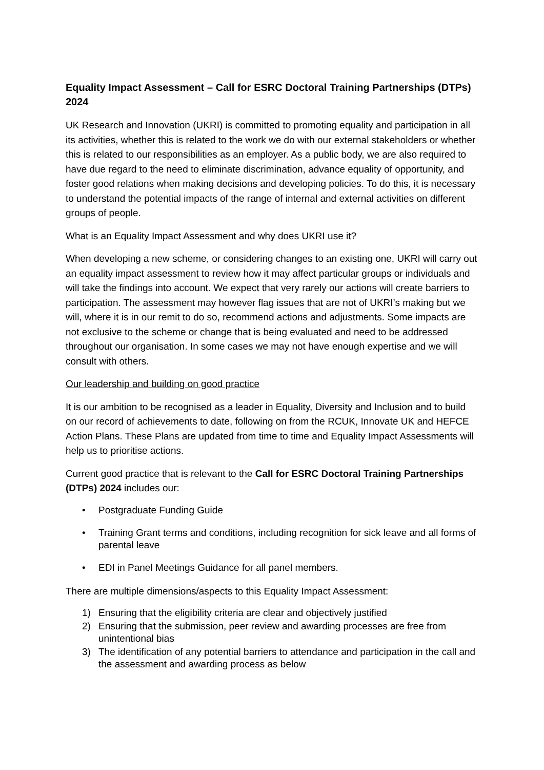Equality Impact Assessment – Call for ESRC Doctoral Training Partnerships (DTPs) 2024
UK Research and Innovation (UKRI) is committed to promoting equality and participation in all its activities, whether this is related to the work we do with our external stakeholders or whether this is related to our responsibilities as an employer. As a public body, we are also required to have due regard to the need to eliminate discrimination, advance equality of opportunity, and foster good relations when making decisions and developing policies. To do this, it is necessary to understand the potential impacts of the range of internal and external activities on different groups of people.
What is an Equality Impact Assessment and why does UKRI use it?
When developing a new scheme, or considering changes to an existing one, UKRI will carry out an equality impact assessment to review how it may affect particular groups or individuals and will take the findings into account. We expect that very rarely our actions will create barriers to participation. The assessment may however flag issues that are not of UKRI’s making but we will, where it is in our remit to do so, recommend actions and adjustments. Some impacts are not exclusive to the scheme or change that is being evaluated and need to be addressed throughout our organisation. In some cases we may not have enough expertise and we will consult with others.
Our leadership and building on good practice
It is our ambition to be recognised as a leader in Equality, Diversity and Inclusion and to build on our record of achievements to date, following on from the RCUK, Innovate UK and HEFCE Action Plans. These Plans are updated from time to time and Equality Impact Assessments will help us to prioritise actions.
Current good practice that is relevant to the Call for ESRC Doctoral Training Partnerships (DTPs) 2024 includes our:
• Postgraduate Funding Guide
• Training Grant terms and conditions, including recognition for sick leave and all forms of parental leave
• EDI in Panel Meetings Guidance for all panel members.
There are multiple dimensions/aspects to this Equality Impact Assessment:
1) Ensuring that the eligibility criteria are clear and objectively justified
2) Ensuring that the submission, peer review and awarding processes are free from unintentional bias
3) The identification of any potential barriers to attendance and participation in the call and the assessment and awarding process as below